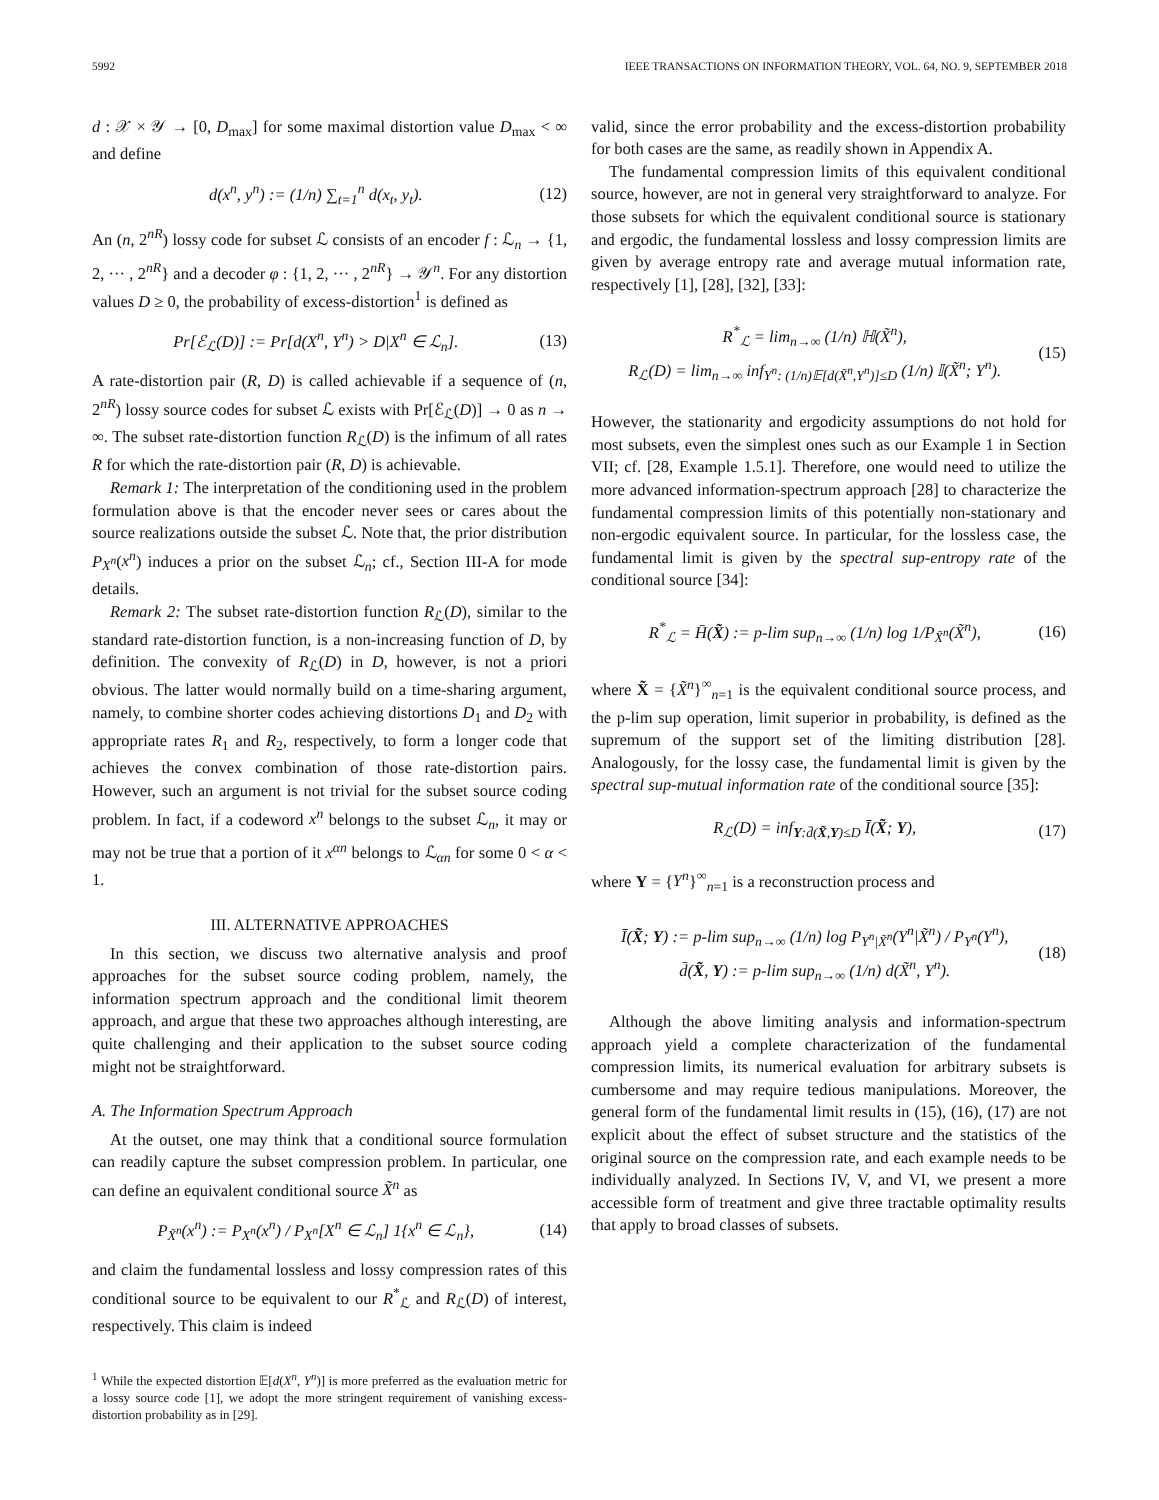5992 IEEE TRANSACTIONS ON INFORMATION THEORY, VOL. 64, NO. 9, SEPTEMBER 2018
d : 𝒳 × 𝒴 → [0, D<sub>max</sub>] for some maximal distortion value D<sub>max</sub> < ∞ and define
d(x<sup>n</sup>, y<sup>n</sup>) := (1/n) ∑<sub>t=1</sub><sup>n</sup> d(x<sub>t</sub>, y<sub>t</sub>). (12)
An (n, 2<sup>nR</sup>) lossy code for subset ℒ consists of an encoder f : ℒ<sub>n</sub> → {1, 2, ··· , 2<sup>nR</sup>} and a decoder φ : {1, 2, ··· , 2<sup>nR</sup>} → 𝒴<sup>n</sup>. For any distortion values D ≥ 0, the probability of excess-distortion<sup>1</sup> is defined as
Pr[ℰ<sub>ℒ</sub>(D)] := Pr[d(X<sup>n</sup>, Y<sup>n</sup>) > D|X<sup>n</sup> ∈ ℒ<sub>n</sub>]. (13)
A rate-distortion pair (R, D) is called achievable if a sequence of (n, 2<sup>nR</sup>) lossy source codes for subset ℒ exists with Pr[ℰ<sub>ℒ</sub>(D)] → 0 as n → ∞. The subset rate-distortion function R<sub>ℒ</sub>(D) is the infimum of all rates R for which the rate-distortion pair (R, D) is achievable.
Remark 1: The interpretation of the conditioning used in the problem formulation above is that the encoder never sees or cares about the source realizations outside the subset ℒ. Note that, the prior distribution P<sub>X<sup>n</sup></sub>(x<sup>n</sup>) induces a prior on the subset ℒ<sub>n</sub>; cf., Section III-A for mode details.
Remark 2: The subset rate-distortion function R<sub>ℒ</sub>(D), similar to the standard rate-distortion function, is a non-increasing function of D, by definition. The convexity of R<sub>ℒ</sub>(D) in D, however, is not a priori obvious. The latter would normally build on a time-sharing argument, namely, to combine shorter codes achieving distortions D<sub>1</sub> and D<sub>2</sub> with appropriate rates R<sub>1</sub> and R<sub>2</sub>, respectively, to form a longer code that achieves the convex combination of those rate-distortion pairs. However, such an argument is not trivial for the subset source coding problem. In fact, if a codeword x<sup>n</sup> belongs to the subset ℒ<sub>n</sub>, it may or may not be true that a portion of it x<sup>αn</sup> belongs to ℒ<sub>αn</sub> for some 0 < α < 1.
III. ALTERNATIVE APPROACHES
In this section, we discuss two alternative analysis and proof approaches for the subset source coding problem, namely, the information spectrum approach and the conditional limit theorem approach, and argue that these two approaches although interesting, are quite challenging and their application to the subset source coding might not be straightforward.
A. The Information Spectrum Approach
At the outset, one may think that a conditional source formulation can readily capture the subset compression problem. In particular, one can define an equivalent conditional source X̃<sup>n</sup> as
P<sub>X̃<sup>n</sup></sub>(x<sup>n</sup>) := P<sub>X<sup>n</sup></sub>(x<sup>n</sup>) / P<sub>X<sup>n</sup></sub>[X<sup>n</sup> ∈ ℒ<sub>n</sub>] 1{x<sup>n</sup> ∈ ℒ<sub>n</sub>}, (14)
and claim the fundamental lossless and lossy compression rates of this conditional source to be equivalent to our R<sup>*</sup><sub>ℒ</sub> and R<sub>ℒ</sub>(D) of interest, respectively. This claim is indeed
<sup>1</sup> While the expected distortion 𝔼[d(X<sup>n</sup>, Y<sup>n</sup>)] is more preferred as the evaluation metric for a lossy source code [1], we adopt the more stringent requirement of vanishing excess-distortion probability as in [29].
valid, since the error probability and the excess-distortion probability for both cases are the same, as readily shown in Appendix A.
The fundamental compression limits of this equivalent conditional source, however, are not in general very straightforward to analyze. For those subsets for which the equivalent conditional source is stationary and ergodic, the fundamental lossless and lossy compression limits are given by average entropy rate and average mutual information rate, respectively [1], [28], [32], [33]:
R<sup>*</sup><sub>ℒ</sub> = lim<sub>n→∞</sub> (1/n) ℍ(X̃<sup>n</sup>),
R<sub>ℒ</sub>(D) = lim<sub>n→∞</sub> inf<sub>Y<sup>n</sup>: (1/n)𝔼[d(X̃<sup>n</sup>,Y<sup>n</sup>)]≤D</sub> (1/n) 𝕀(X̃<sup>n</sup>; Y<sup>n</sup>). (15)
However, the stationarity and ergodicity assumptions do not hold for most subsets, even the simplest ones such as our Example 1 in Section VII; cf. [28, Example 1.5.1]. Therefore, one would need to utilize the more advanced information-spectrum approach [28] to characterize the fundamental compression limits of this potentially non-stationary and non-ergodic equivalent source. In particular, for the lossless case, the fundamental limit is given by the spectral sup-entropy rate of the conditional source [34]:
R<sup>*</sup><sub>ℒ</sub> = H̄(X̃) := p-lim sup<sub>n→∞</sub> (1/n) log 1/P<sub>X̃<sup>n</sup></sub>(X̃<sup>n</sup>), (16)
where X̃ = {X̃<sup>n</sup>}<sup>∞</sup><sub>n=1</sub> is the equivalent conditional source process, and the p-lim sup operation, limit superior in probability, is defined as the supremum of the support set of the limiting distribution [28]. Analogously, for the lossy case, the fundamental limit is given by the spectral sup-mutual information rate of the conditional source [35]:
R<sub>ℒ</sub>(D) = inf<sub>Y:d̄(X̃,Y)≤D</sub> Ī(X̃; Y), (17)
where Y = {Y<sup>n</sup>}<sup>∞</sup><sub>n=1</sub> is a reconstruction process and
Ī(X̃; Y) := p-lim sup<sub>n→∞</sub> (1/n) log P<sub>Y<sup>n</sup>|X̃<sup>n</sup></sub>(Y<sup>n</sup>|X̃<sup>n</sup>) / P<sub>Y<sup>n</sup></sub>(Y<sup>n</sup>),
d̄(X̃, Y) := p-lim sup<sub>n→∞</sub> (1/n) d(X̃<sup>n</sup>, Y<sup>n</sup>). (18)
Although the above limiting analysis and information-spectrum approach yield a complete characterization of the fundamental compression limits, its numerical evaluation for arbitrary subsets is cumbersome and may require tedious manipulations. Moreover, the general form of the fundamental limit results in (15), (16), (17) are not explicit about the effect of subset structure and the statistics of the original source on the compression rate, and each example needs to be individually analyzed. In Sections IV, V, and VI, we present a more accessible form of treatment and give three tractable optimality results that apply to broad classes of subsets.